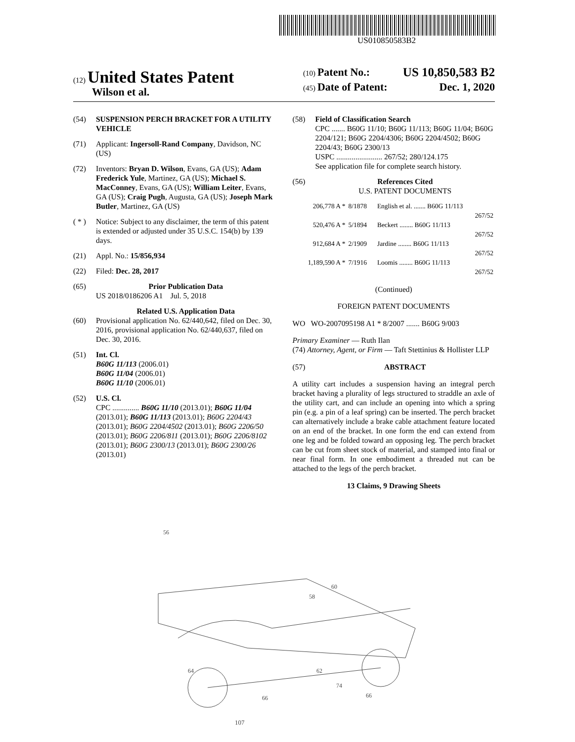US010850583B2
(12) United States Patent
Wilson et al.
(10) Patent No.: US 10,850,583 B2
(45) Date of Patent: Dec. 1, 2020
(54) SUSPENSION PERCH BRACKET FOR A UTILITY VEHICLE
(71) Applicant: Ingersoll-Rand Company, Davidson, NC (US)
(72) Inventors: Bryan D. Wilson, Evans, GA (US); Adam Frederick Yule, Martinez, GA (US); Michael S. MacConney, Evans, GA (US); William Leiter, Evans, GA (US); Craig Pugh, Augusta, GA (US); Joseph Mark Butler, Martinez, GA (US)
( * )
Notice: Subject to any disclaimer, the term of this patent is extended or adjusted under 35 U.S.C. 154(b) by 139 days.
(21) Appl. No.: 15/856,934
(22) Filed: Dec. 28, 2017
(65) Prior Publication Data
US 2018/0186206 A1 Jul. 5, 2018
Related U.S. Application Data
(60) Provisional application No. 62/440,642, filed on Dec. 30, 2016, provisional application No. 62/440,637, filed on Dec. 30, 2016.
(51) Int. Cl.
B60G 11/113 (2006.01)
B60G 11/04 (2006.01)
B60G 11/10 (2006.01)
(52) U.S. Cl.
CPC .............. B60G 11/10 (2013.01); B60G 11/04 (2013.01); B60G 11/113 (2013.01); B60G 2204/43 (2013.01); B60G 2204/4502 (2013.01); B60G 2206/50 (2013.01); B60G 2206/811 (2013.01); B60G 2206/8102 (2013.01); B60G 2300/13 (2013.01); B60G 2300/26 (2013.01)
(58) Field of Classification Search
CPC ....... B60G 11/10; B60G 11/113; B60G 11/04; B60G 2204/121; B60G 2204/4306; B60G 2204/4502; B60G 2204/43; B60G 2300/13
USPC ........................ 267/52; 280/124.175
See application file for complete search history.
(56) References Cited
U.S. PATENT DOCUMENTS
| 206,778 A * | 8/1878 | English et al. ....... B60G 11/113 267/52 |
| 520,476 A * | 5/1894 | Beckert ........ B60G 11/113 267/52 |
| 912,684 A * | 2/1909 | Jardine ........ B60G 11/113 267/52 |
| 1,189,590 A * | 7/1916 | Loomis ........ B60G 11/113 267/52 |
(Continued)
FOREIGN PATENT DOCUMENTS
WO WO-2007095198 A1 * 8/2007 ....... B60G 9/003
Primary Examiner — Ruth Ilan
(74) Attorney, Agent, or Firm — Taft Stettinius & Hollister LLP
(57) ABSTRACT
A utility cart includes a suspension having an integral perch bracket having a plurality of legs structured to straddle an axle of the utility cart, and can include an opening into which a spring pin (e.g. a pin of a leaf spring) can be inserted. The perch bracket can alternatively include a brake cable attachment feature located on an end of the bracket. In one form the end can extend from one leg and be folded toward an opposing leg. The perch bracket can be cut from sheet stock of material, and stamped into final or near final form. In one embodiment a threaded nut can be attached to the legs of the perch bracket.
13 Claims, 9 Drawing Sheets
56
60
58
64
62
74
66
66
107